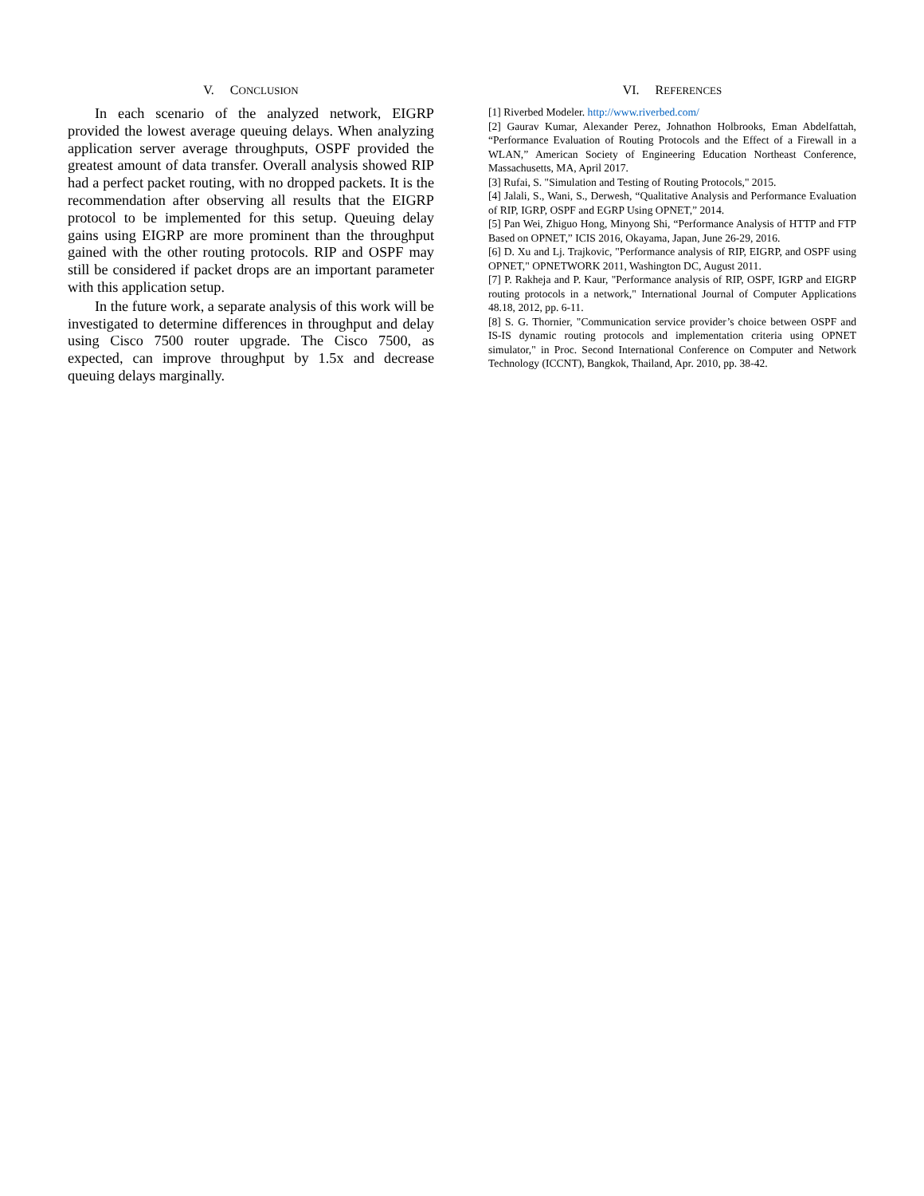V. CONCLUSION
In each scenario of the analyzed network, EIGRP provided the lowest average queuing delays. When analyzing application server average throughputs, OSPF provided the greatest amount of data transfer. Overall analysis showed RIP had a perfect packet routing, with no dropped packets. It is the recommendation after observing all results that the EIGRP protocol to be implemented for this setup. Queuing delay gains using EIGRP are more prominent than the throughput gained with the other routing protocols. RIP and OSPF may still be considered if packet drops are an important parameter with this application setup.
In the future work, a separate analysis of this work will be investigated to determine differences in throughput and delay using Cisco 7500 router upgrade. The Cisco 7500, as expected, can improve throughput by 1.5x and decrease queuing delays marginally.
VI. REFERENCES
[1] Riverbed Modeler. http://www.riverbed.com/
[2] Gaurav Kumar, Alexander Perez, Johnathon Holbrooks, Eman Abdelfattah, “Performance Evaluation of Routing Protocols and the Effect of a Firewall in a WLAN,” American Society of Engineering Education Northeast Conference, Massachusetts, MA, April 2017.
[3] Rufai, S. "Simulation and Testing of Routing Protocols," 2015.
[4] Jalali, S., Wani, S., Derwesh, “Qualitative Analysis and Performance Evaluation of RIP, IGRP, OSPF and EGRP Using OPNET,” 2014.
[5] Pan Wei, Zhiguo Hong, Minyong Shi, “Performance Analysis of HTTP and FTP Based on OPNET,” ICIS 2016, Okayama, Japan, June 26-29, 2016.
[6] D. Xu and Lj. Trajkovic, "Performance analysis of RIP, EIGRP, and OSPF using OPNET," OPNETWORK 2011, Washington DC, August 2011.
[7] P. Rakheja and P. Kaur, "Performance analysis of RIP, OSPF, IGRP and EIGRP routing protocols in a network," International Journal of Computer Applications 48.18, 2012, pp. 6-11.
[8] S. G. Thornier, "Communication service provider’s choice between OSPF and IS-IS dynamic routing protocols and implementation criteria using OPNET simulator," in Proc. Second International Conference on Computer and Network Technology (ICCNT), Bangkok, Thailand, Apr. 2010, pp. 38-42.